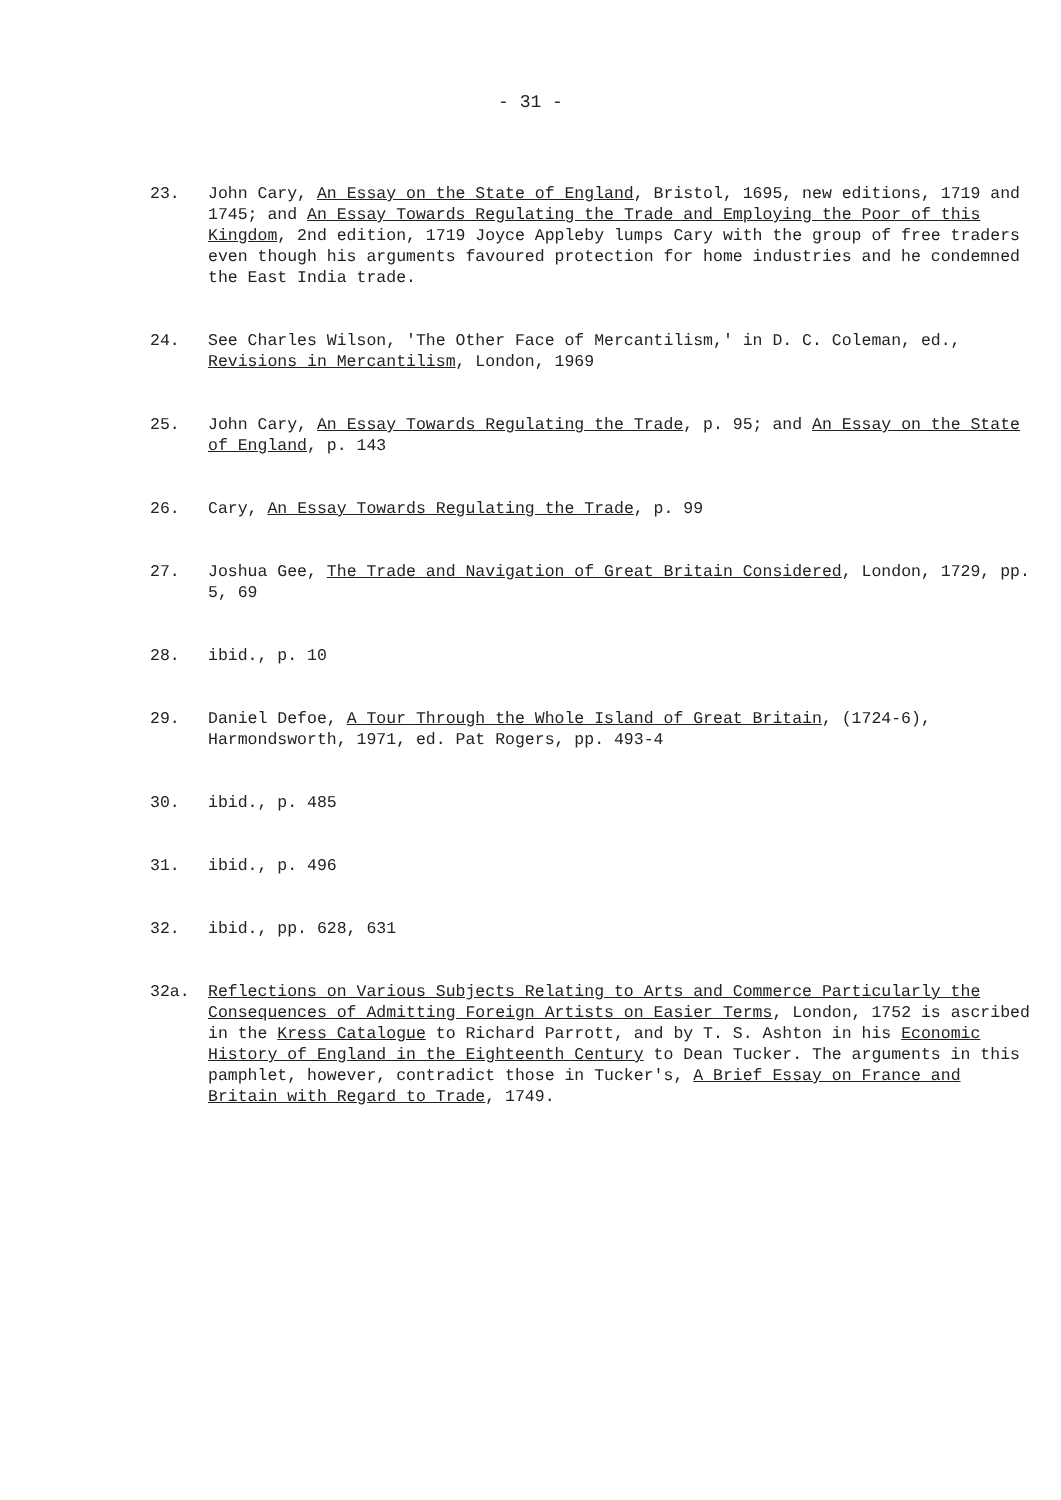- 31 -
23. John Cary, An Essay on the State of England, Bristol, 1695, new editions, 1719 and 1745; and An Essay Towards Regulating the Trade and Employing the Poor of this Kingdom, 2nd edition, 1719 Joyce Appleby lumps Cary with the group of free traders even though his arguments favoured protection for home industries and he condemned the East India trade.
24. See Charles Wilson, 'The Other Face of Mercantilism,' in D. C. Coleman, ed., Revisions in Mercantilism, London, 1969
25. John Cary, An Essay Towards Regulating the Trade, p. 95; and An Essay on the State of England, p. 143
26. Cary, An Essay Towards Regulating the Trade, p. 99
27. Joshua Gee, The Trade and Navigation of Great Britain Considered, London, 1729, pp. 5, 69
28. ibid., p. 10
29. Daniel Defoe, A Tour Through the Whole Island of Great Britain, (1724-6), Harmondsworth, 1971, ed. Pat Rogers, pp. 493-4
30. ibid., p. 485
31. ibid., p. 496
32. ibid., pp. 628, 631
32a. Reflections on Various Subjects Relating to Arts and Commerce Particularly the Consequences of Admitting Foreign Artists on Easier Terms, London, 1752 is ascribed in the Kress Catalogue to Richard Parrott, and by T. S. Ashton in his Economic History of England in the Eighteenth Century to Dean Tucker. The arguments in this pamphlet, however, contradict those in Tucker's, A Brief Essay on France and Britain with Regard to Trade, 1749.